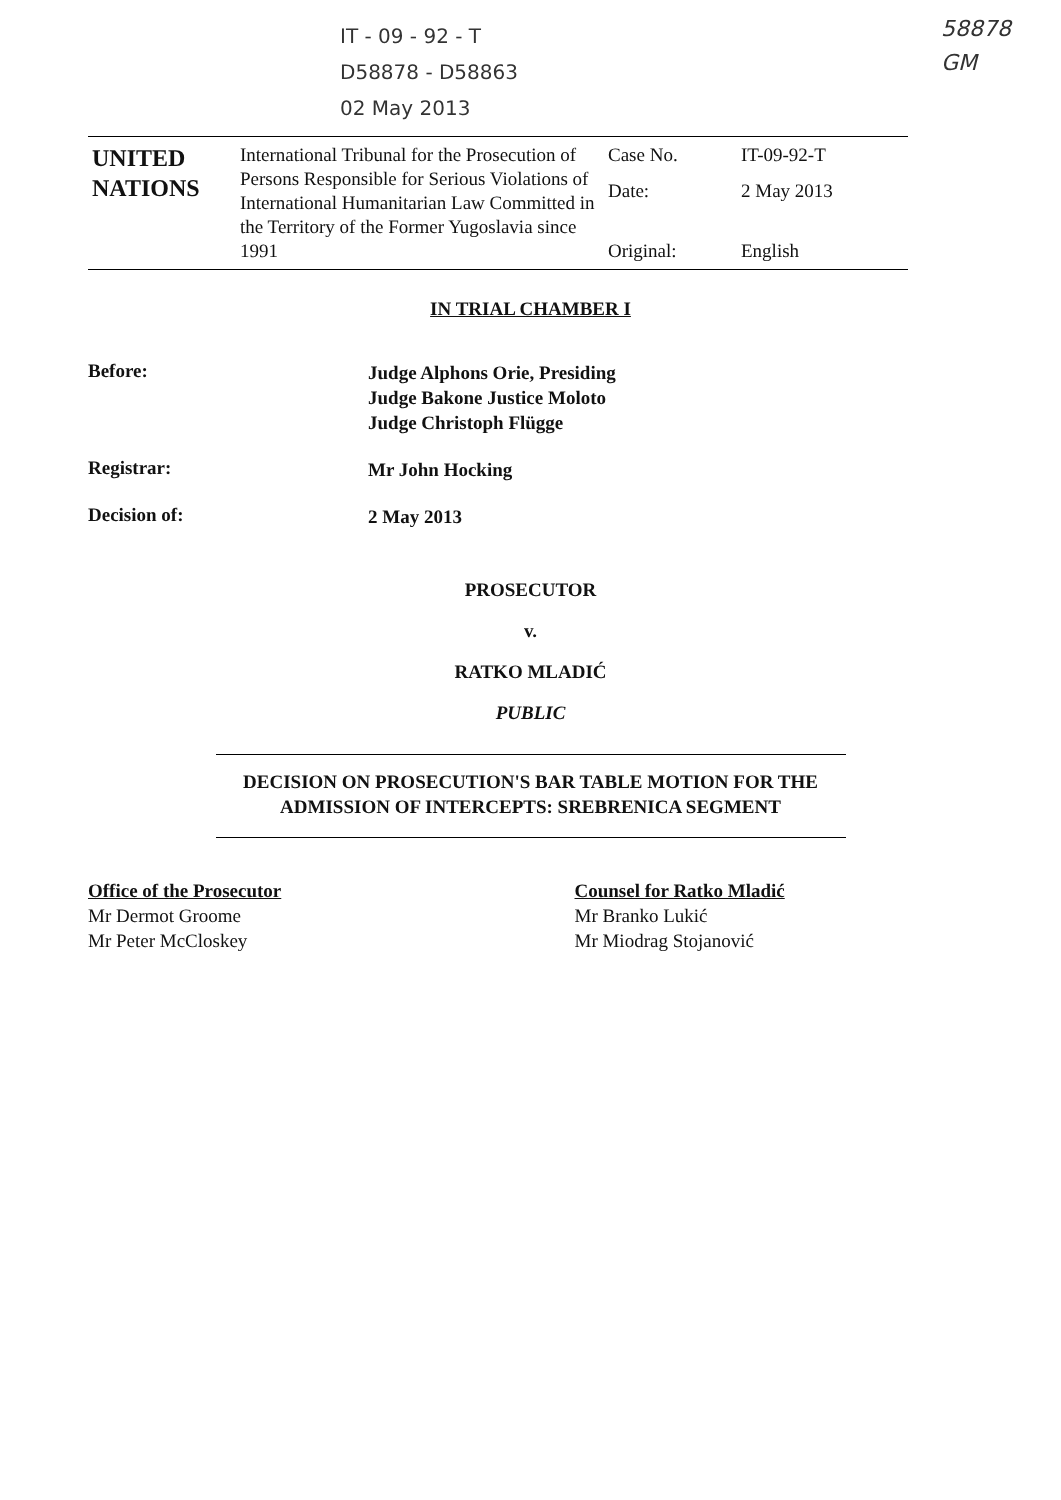IT - 09 - 92 - T
D58878 - D58863
02 May 2013
58878
GM
| UNITED NATIONS | International Tribunal for the Prosecution of Persons Responsible for Serious Violations of International Humanitarian Law Committed in the Territory of the Former Yugoslavia since 1991 | Case No. | IT-09-92-T |
| | | Date: | 2 May 2013 |
| | | Original: | English |
IN TRIAL CHAMBER I
Before:
Judge Alphons Orie, Presiding
Judge Bakone Justice Moloto
Judge Christoph Flügge
Registrar:
Mr John Hocking
Decision of:
2 May 2013
PROSECUTOR
v.
RATKO MLADIĆ
PUBLIC
DECISION ON PROSECUTION'S BAR TABLE MOTION FOR THE ADMISSION OF INTERCEPTS: SREBRENICA SEGMENT
Office of the Prosecutor
Mr Dermot Groome
Mr Peter McCloskey
Counsel for Ratko Mladić
Mr Branko Lukić
Mr Miodrag Stojanović